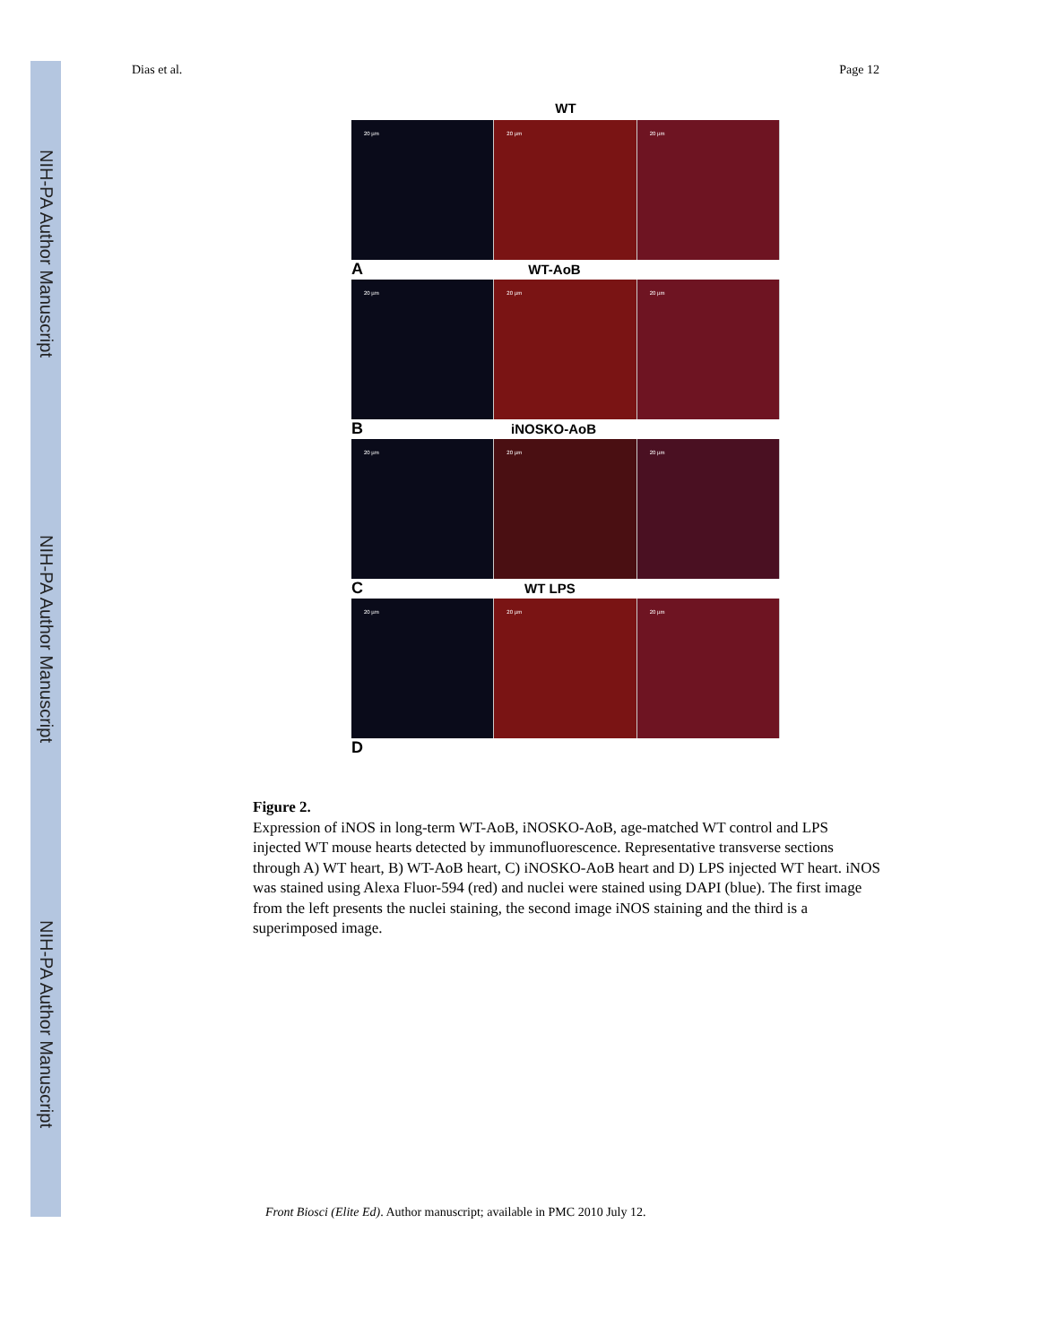NIH-PA Author Manuscript
NIH-PA Author Manuscript
NIH-PA Author Manuscript
Dias et al. Page 12
WT
20 µm 20 µm 20 µm
A WT-AoB
20 µm 20 µm 20 µm
B iNOSKO-AoB
20 µm 20 µm 20 µm
C WT LPS
20 µm 20 µm 20 µm
D
Figure 2.
Expression of iNOS in long-term WT-AoB, iNOSKO-AoB, age-matched WT control and LPS injected WT mouse hearts detected by immunofluorescence. Representative transverse sections through A) WT heart, B) WT-AoB heart, C) iNOSKO-AoB heart and D) LPS injected WT heart. iNOS was stained using Alexa Fluor-594 (red) and nuclei were stained using DAPI (blue). The first image from the left presents the nuclei staining, the second image iNOS staining and the third is a superimposed image.
Front Biosci (Elite Ed). Author manuscript; available in PMC 2010 July 12.